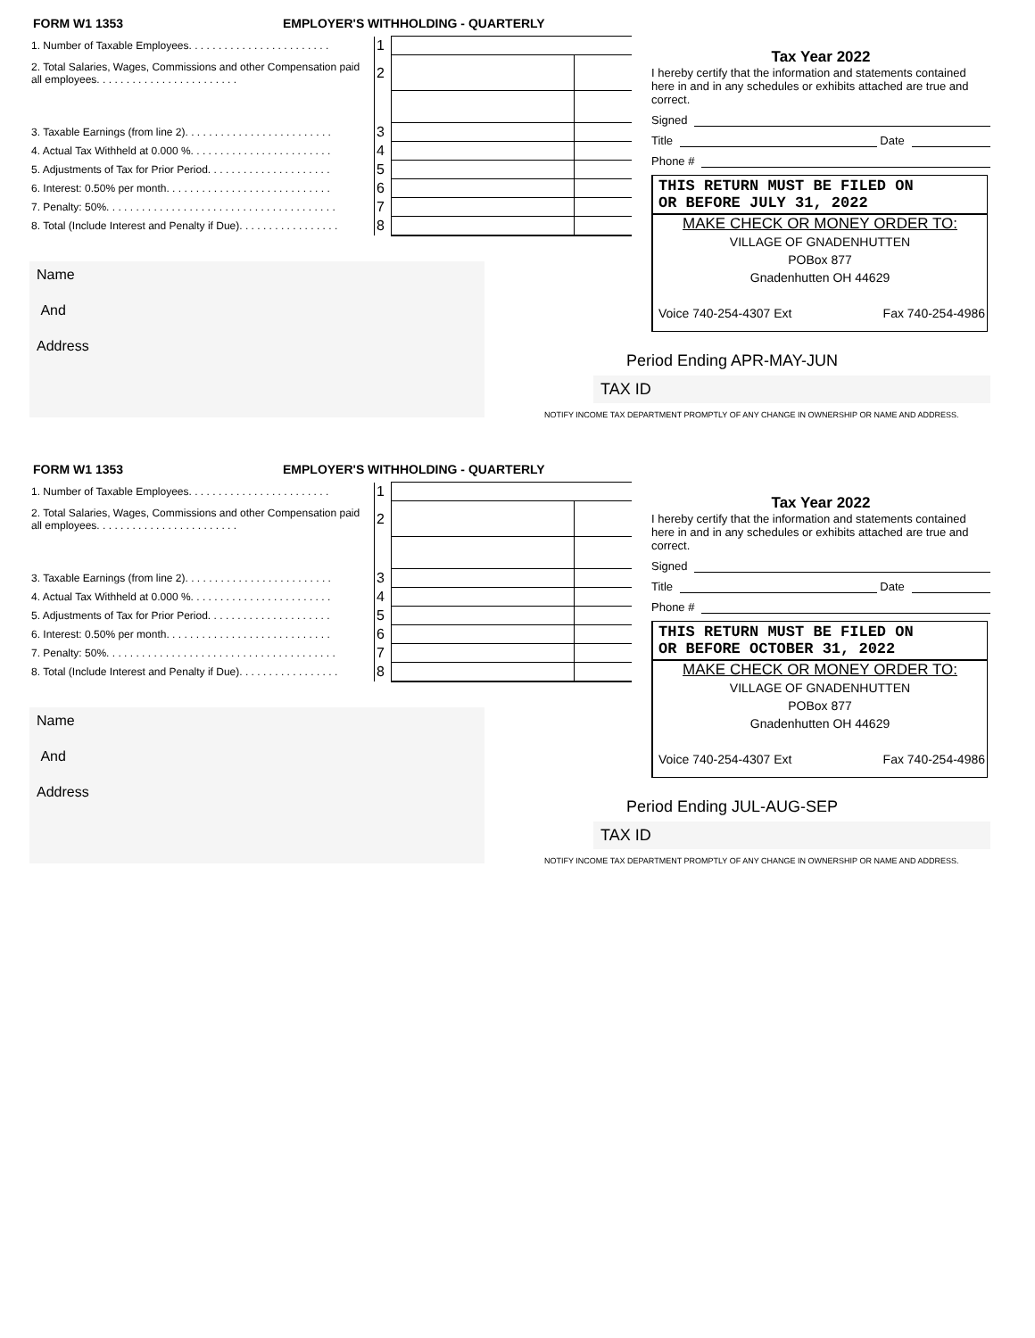FORM W1 1353 EMPLOYER'S WITHHOLDING - QUARTERLY
| 1. Number of Taxable Employees. . . . . . . . . . . . . . . . . . . . . . . . | 1 | | |
| 2. Total Salaries, Wages, Commissions and other Compensation paid all employees. . . . . . . . . . . . . . . . . . . . . . . . | 2 | | |
| 3. Taxable Earnings (from line 2). . . . . . . . . . . . . . . . . . . . . . . . . | 3 | | |
| 4. Actual Tax Withheld at 0.000 %. . . . . . . . . . . . . . . . . . . . . . . . | 4 | | |
| 5. Adjustments of Tax for Prior Period. . . . . . . . . . . . . . . . . . . . . | 5 | | |
| 6. Interest: 0.50% per month. . . . . . . . . . . . . . . . . . . . . . . . . . . . | 6 | | |
| 7. Penalty: 50%. . . . . . . . . . . . . . . . . . . . . . . . . . . . . . . . . . . . . . . | 7 | | |
| 8. Total (Include Interest and Penalty if Due). . . . . . . . . . . . . . . . . | 8 | | |
Name
And
Address
Tax Year 2022
I hereby certify that the information and statements contained here in and in any schedules or exhibits attached are true and correct.
Signed
Title Date
Phone #
THIS RETURN MUST BE FILED ON
OR BEFORE JULY 31, 2022
MAKE CHECK OR MONEY ORDER TO:
VILLAGE OF GNADENHUTTEN
POBox 877
Gnadenhutten OH 44629
Voice 740-254-4307 Ext Fax 740-254-4986
Period Ending APR-MAY-JUN
TAX ID
NOTIFY INCOME TAX DEPARTMENT PROMPTLY OF ANY CHANGE IN OWNERSHIP OR NAME AND ADDRESS.
FORM W1 1353 EMPLOYER'S WITHHOLDING - QUARTERLY
| 1. Number of Taxable Employees. . . . . . . . . . . . . . . . . . . . . . . . | 1 | | |
| 2. Total Salaries, Wages, Commissions and other Compensation paid all employees. . . . . . . . . . . . . . . . . . . . . . . . | 2 | | |
| 3. Taxable Earnings (from line 2). . . . . . . . . . . . . . . . . . . . . . . . . | 3 | | |
| 4. Actual Tax Withheld at 0.000 %. . . . . . . . . . . . . . . . . . . . . . . . | 4 | | |
| 5. Adjustments of Tax for Prior Period. . . . . . . . . . . . . . . . . . . . . | 5 | | |
| 6. Interest: 0.50% per month. . . . . . . . . . . . . . . . . . . . . . . . . . . . | 6 | | |
| 7. Penalty: 50%. . . . . . . . . . . . . . . . . . . . . . . . . . . . . . . . . . . . . . . | 7 | | |
| 8. Total (Include Interest and Penalty if Due). . . . . . . . . . . . . . . . . | 8 | | |
Name
And
Address
Tax Year 2022
I hereby certify that the information and statements contained here in and in any schedules or exhibits attached are true and correct.
Signed
Title Date
Phone #
THIS RETURN MUST BE FILED ON
OR BEFORE OCTOBER 31, 2022
MAKE CHECK OR MONEY ORDER TO:
VILLAGE OF GNADENHUTTEN
POBox 877
Gnadenhutten OH 44629
Voice 740-254-4307 Ext Fax 740-254-4986
Period Ending JUL-AUG-SEP
TAX ID
NOTIFY INCOME TAX DEPARTMENT PROMPTLY OF ANY CHANGE IN OWNERSHIP OR NAME AND ADDRESS.